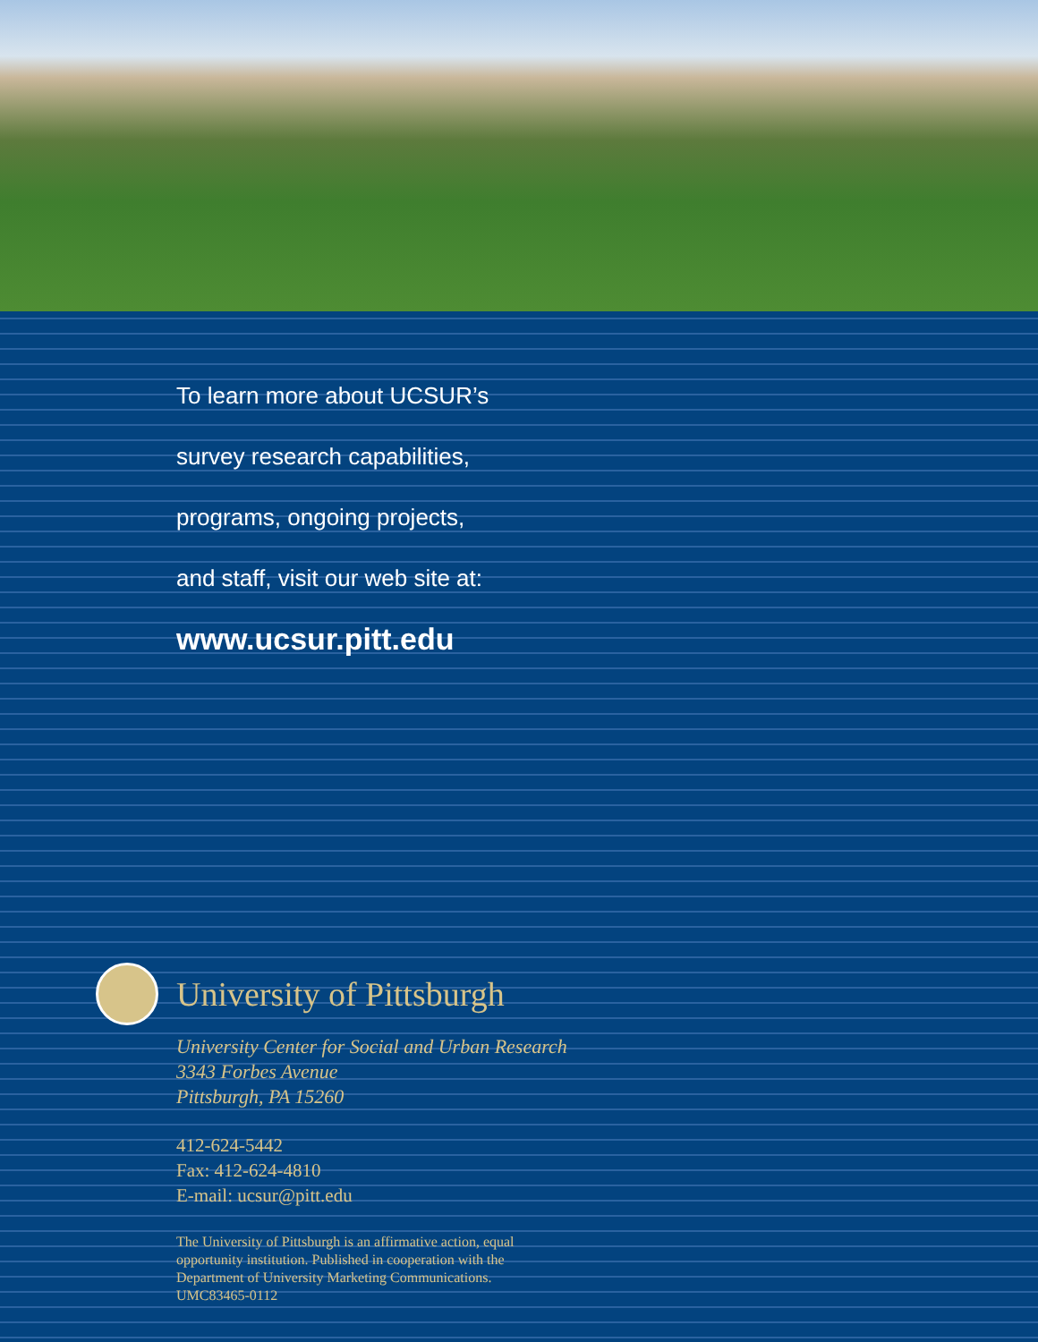To learn more about UCSUR’s
survey research capabilities,
programs, ongoing projects,
and staff, visit our web site at:
www.ucsur.pitt.edu
University of Pittsburgh
University Center for Social and Urban Research
3343 Forbes Avenue
Pittsburgh, PA 15260
412-624-5442
Fax: 412-624-4810
E-mail: ucsur@pitt.edu
The University of Pittsburgh is an affirmative action, equal
opportunity institution. Published in cooperation with the
Department of University Marketing Communications.
UMC83465-0112